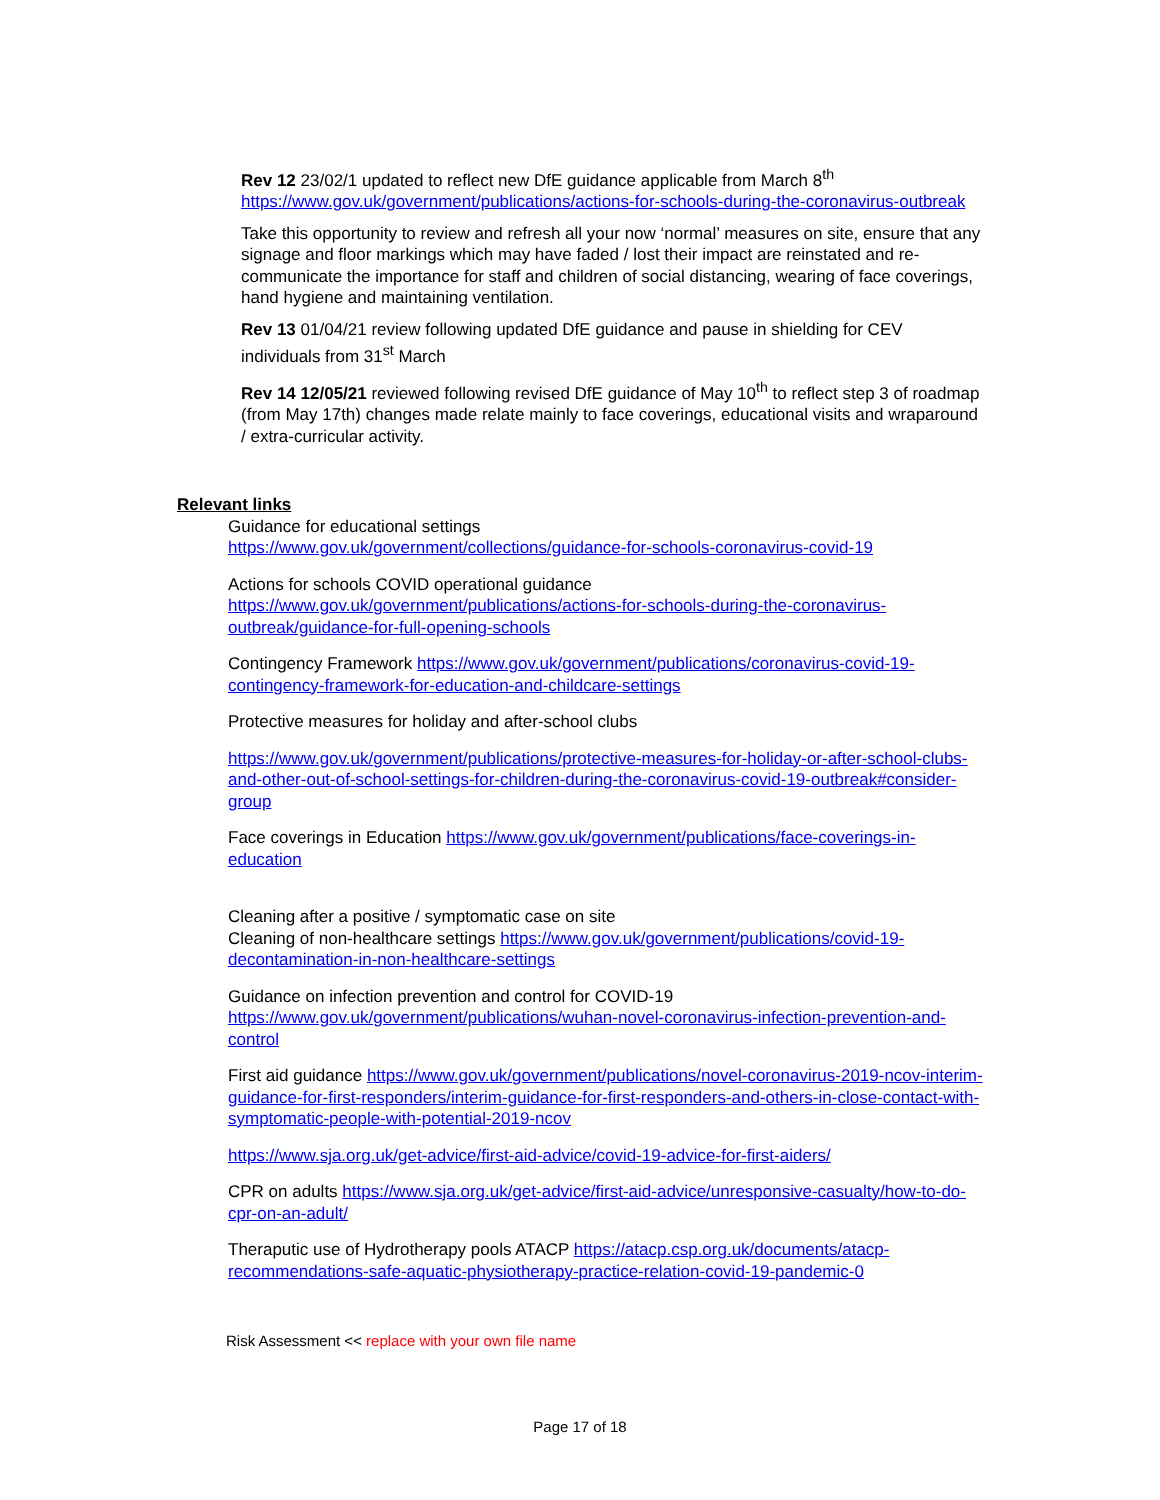Rev 12 23/02/1 updated to reflect new DfE guidance applicable from March 8<sup>th</sup>
https://www.gov.uk/government/publications/actions-for-schools-during-the-coronavirus-outbreak
Take this opportunity to review and refresh all your now ‘normal’ measures on site, ensure that any signage and floor markings which may have faded / lost their impact are reinstated and re-communicate the importance for staff and children of social distancing, wearing of face coverings, hand hygiene and maintaining ventilation.
Rev 13 01/04/21 review following updated DfE guidance and pause in shielding for CEV individuals from 31<sup>st</sup> March
Rev 14 12/05/21 reviewed following revised DfE guidance of May 10<sup>th</sup> to reflect step 3 of roadmap (from May 17th) changes made relate mainly to face coverings, educational visits and wraparound / extra-curricular activity.
Relevant links
Guidance for educational settings
https://www.gov.uk/government/collections/guidance-for-schools-coronavirus-covid-19
Actions for schools COVID operational guidance
https://www.gov.uk/government/publications/actions-for-schools-during-the-coronavirus-outbreak/guidance-for-full-opening-schools
Contingency Framework https://www.gov.uk/government/publications/coronavirus-covid-19-contingency-framework-for-education-and-childcare-settings
Protective measures for holiday and after-school clubs
https://www.gov.uk/government/publications/protective-measures-for-holiday-or-after-school-clubs-and-other-out-of-school-settings-for-children-during-the-coronavirus-covid-19-outbreak#consider-group
Face coverings in Education https://www.gov.uk/government/publications/face-coverings-in-education
Cleaning after a positive / symptomatic case on site
Cleaning of non-healthcare settings https://www.gov.uk/government/publications/covid-19-decontamination-in-non-healthcare-settings
Guidance on infection prevention and control for COVID-19
https://www.gov.uk/government/publications/wuhan-novel-coronavirus-infection-prevention-and-control
First aid guidance https://www.gov.uk/government/publications/novel-coronavirus-2019-ncov-interim-guidance-for-first-responders/interim-guidance-for-first-responders-and-others-in-close-contact-with-symptomatic-people-with-potential-2019-ncov
https://www.sja.org.uk/get-advice/first-aid-advice/covid-19-advice-for-first-aiders/
CPR on adults https://www.sja.org.uk/get-advice/first-aid-advice/unresponsive-casualty/how-to-do-cpr-on-an-adult/
Theraputic use of Hydrotherapy pools ATACP https://atacp.csp.org.uk/documents/atacp-recommendations-safe-aquatic-physiotherapy-practice-relation-covid-19-pandemic-0
Risk Assessment << replace with your own file name
Page 17 of 18